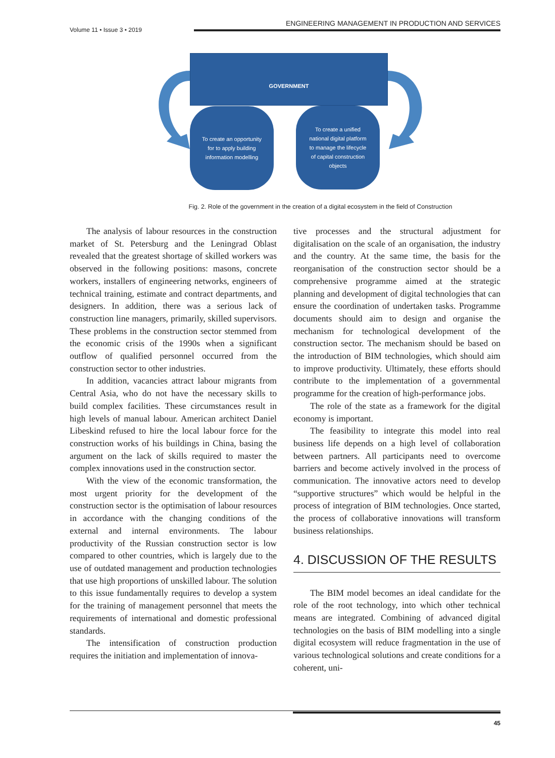Volume 11 • Issue 3 • 2019
ENGINEERING MANAGEMENT IN PRODUCTION AND SERVICES
🏛
GOVERNMENT
To create an opportunity for to apply building information modelling
To create a unified national digital platform to manage the lifecycle of capital construction objects
Fig. 2. Role of the government in the creation of a digital ecosystem in the field of Construction
The analysis of labour resources in the construction market of St. Petersburg and the Leningrad Oblast revealed that the greatest shortage of skilled workers was observed in the following positions: masons, concrete workers, installers of engineering networks, engineers of technical training, estimate and contract departments, and designers. In addition, there was a serious lack of construction line managers, primarily, skilled supervisors. These problems in the construction sector stemmed from the economic crisis of the 1990s when a significant outflow of qualified personnel occurred from the construction sector to other industries.
In addition, vacancies attract labour migrants from Central Asia, who do not have the necessary skills to build complex facilities. These circumstances result in high levels of manual labour. American architect Daniel Libeskind refused to hire the local labour force for the construction works of his buildings in China, basing the argument on the lack of skills required to master the complex innovations used in the construction sector.
With the view of the economic transformation, the most urgent priority for the development of the construction sector is the optimisation of labour resources in accordance with the changing conditions of the external and internal environments. The labour productivity of the Russian construction sector is low compared to other countries, which is largely due to the use of outdated management and production technologies that use high proportions of unskilled labour. The solution to this issue fundamentally requires to develop a system for the training of management personnel that meets the requirements of international and domestic professional standards.
The intensification of construction production requires the initiation and implementation of innova-
tive processes and the structural adjustment for digitalisation on the scale of an organisation, the industry and the country. At the same time, the basis for the reorganisation of the construction sector should be a comprehensive programme aimed at the strategic planning and development of digital technologies that can ensure the coordination of undertaken tasks. Programme documents should aim to design and organise the mechanism for technological development of the construction sector. The mechanism should be based on the introduction of BIM technologies, which should aim to improve productivity. Ultimately, these efforts should contribute to the implementation of a governmental programme for the creation of high-performance jobs.
The role of the state as a framework for the digital economy is important.
The feasibility to integrate this model into real business life depends on a high level of collaboration between partners. All participants need to overcome barriers and become actively involved in the process of communication. The innovative actors need to develop “supportive structures” which would be helpful in the process of integration of BIM technologies. Once started, the process of collaborative innovations will transform business relationships.
4. DISCUSSION OF THE RESULTS
The BIM model becomes an ideal candidate for the role of the root technology, into which other technical means are integrated. Combining of advanced digital technologies on the basis of BIM modelling into a single digital ecosystem will reduce fragmentation in the use of various technological solutions and create conditions for a coherent, uni-
45